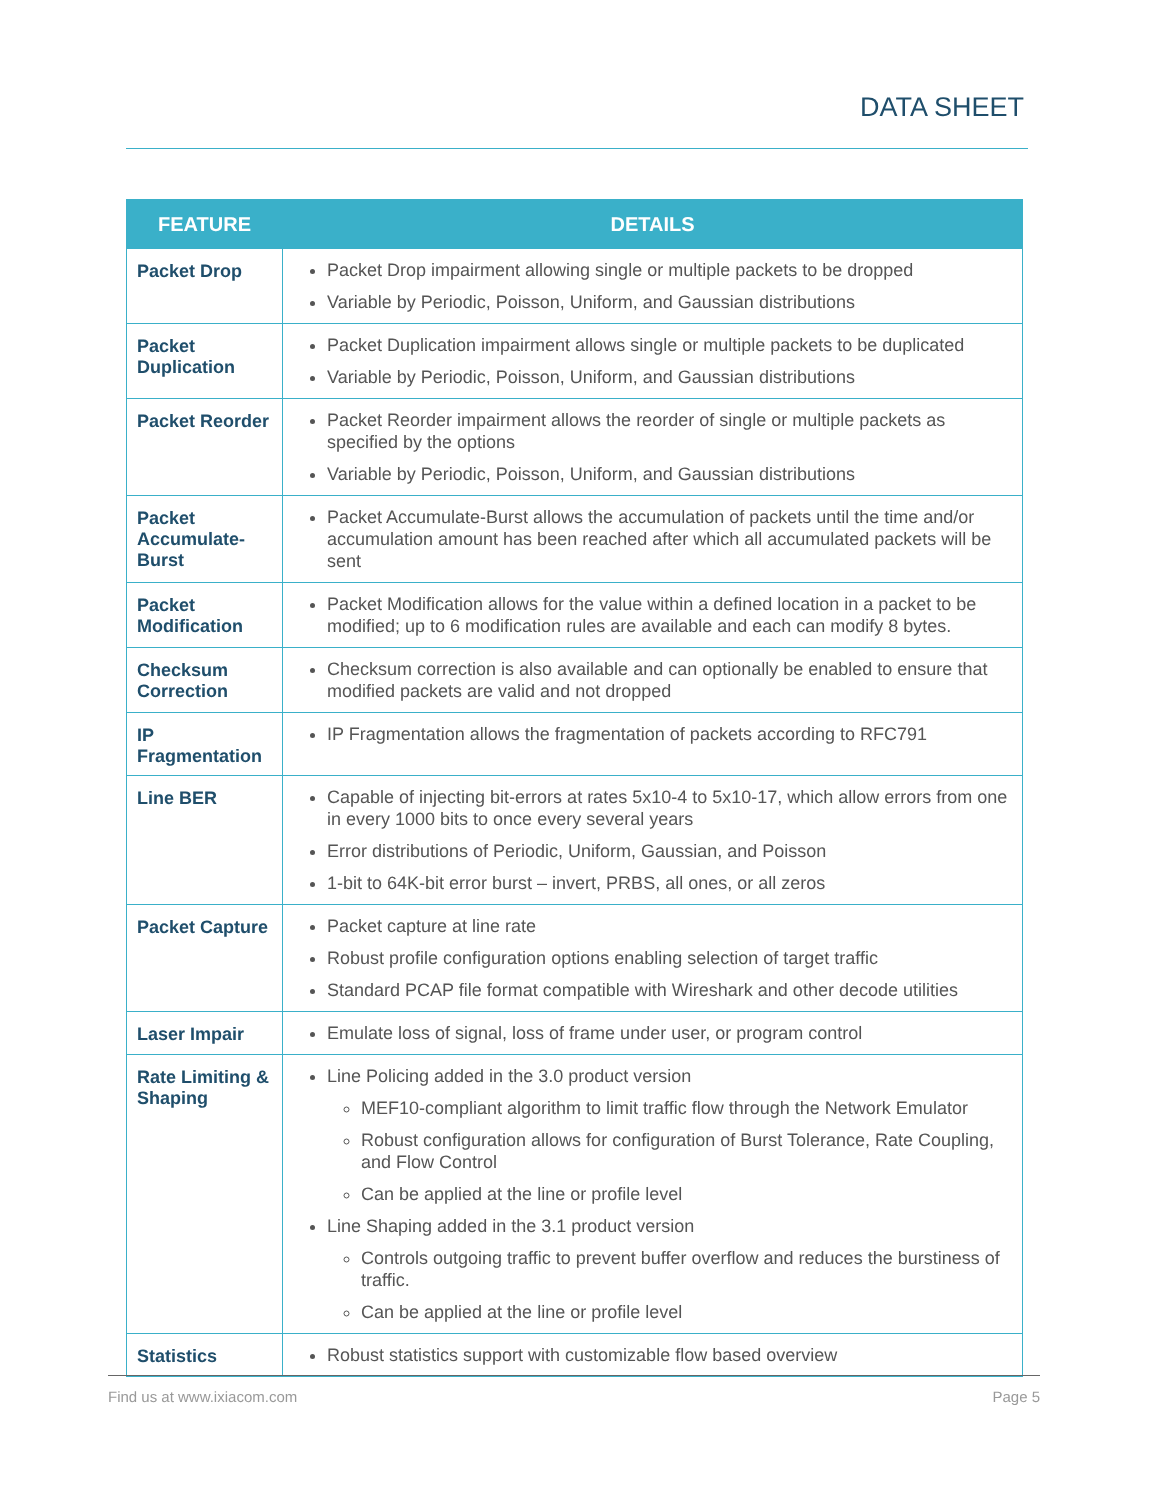DATA SHEET
| FEATURE | DETAILS |
| --- | --- |
| Packet Drop | Packet Drop impairment allowing single or multiple packets to be dropped Variable by Periodic, Poisson, Uniform, and Gaussian distributions |
| Packet Duplication | Packet Duplication impairment allows single or multiple packets to be duplicated Variable by Periodic, Poisson, Uniform, and Gaussian distributions |
| Packet Reorder | Packet Reorder impairment allows the reorder of single or multiple packets as specified by the options Variable by Periodic, Poisson, Uniform, and Gaussian distributions |
| Packet Accumulate-Burst | Packet Accumulate-Burst allows the accumulation of packets until the time and/or accumulation amount has been reached after which all accumulated packets will be sent |
| Packet Modification | Packet Modification allows for the value within a defined location in a packet to be modified; up to 6 modification rules are available and each can modify 8 bytes. |
| Checksum Correction | Checksum correction is also available and can optionally be enabled to ensure that modified packets are valid and not dropped |
| IP Fragmentation | IP Fragmentation allows the fragmentation of packets according to RFC791 |
| Line BER | Capable of injecting bit-errors at rates 5x10-4 to 5x10-17, which allow errors from one in every 1000 bits to once every several years Error distributions of Periodic, Uniform, Gaussian, and Poisson 1-bit to 64K-bit error burst – invert, PRBS, all ones, or all zeros |
| Packet Capture | Packet capture at line rate Robust profile configuration options enabling selection of target traffic Standard PCAP file format compatible with Wireshark and other decode utilities |
| Laser Impair | Emulate loss of signal, loss of frame under user, or program control |
| Rate Limiting & Shaping | Line Policing added in the 3.0 product version MEF10-compliant algorithm to limit traffic flow through the Network Emulator Robust configuration allows for configuration of Burst Tolerance, Rate Coupling, and Flow Control Can be applied at the line or profile level Line Shaping added in the 3.1 product version Controls outgoing traffic to prevent buffer overflow and reduces the burstiness of traffic. Can be applied at the line or profile level |
| Statistics | Robust statistics support with customizable flow based overview |
Find us at www.ixiacom.com Page 5